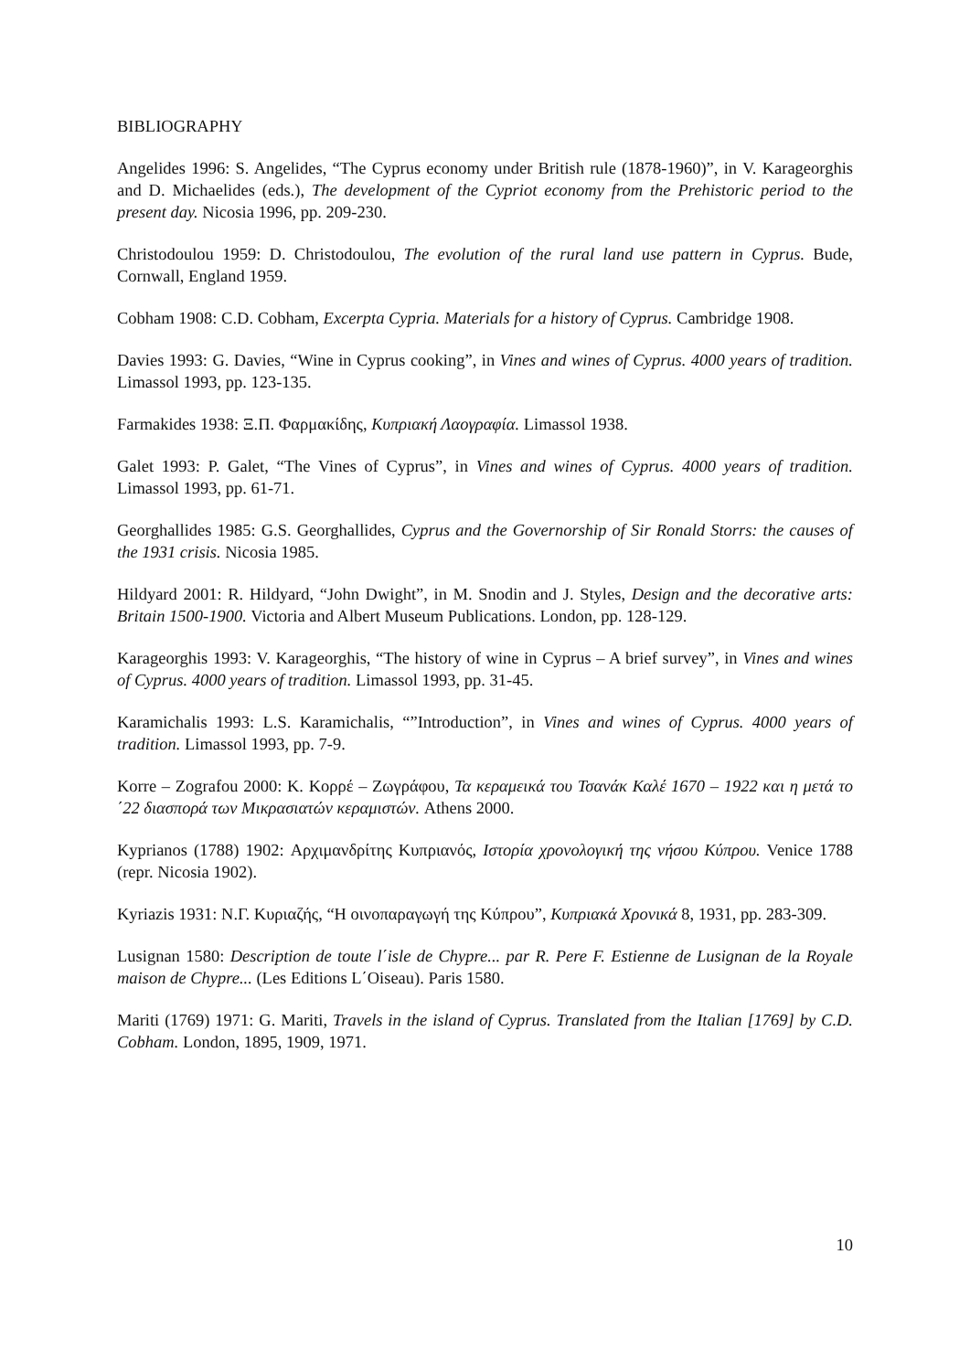BIBLIOGRAPHY
Angelides 1996: S. Angelides, “The Cyprus economy under British rule (1878-1960)”, in V. Karageorghis and D. Michaelides (eds.), The development of the Cypriot economy from the Prehistoric period to the present day. Nicosia 1996, pp. 209-230.
Christodoulou 1959: D. Christodoulou, The evolution of the rural land use pattern in Cyprus. Bude, Cornwall, England 1959.
Cobham 1908: C.D. Cobham, Excerpta Cypria. Materials for a history of Cyprus. Cambridge 1908.
Davies 1993: G. Davies, “Wine in Cyprus cooking”, in Vines and wines of Cyprus. 4000 years of tradition. Limassol 1993, pp. 123-135.
Farmakides 1938: Ξ.Π. Φαρμακίδης, Κυπριακή Λαογραφία. Limassol 1938.
Galet 1993: P. Galet, “The Vines of Cyprus”, in Vines and wines of Cyprus. 4000 years of tradition. Limassol 1993, pp. 61-71.
Georghallides 1985: G.S. Georghallides, Cyprus and the Governorship of Sir Ronald Storrs: the causes of the 1931 crisis. Nicosia 1985.
Hildyard 2001: R. Hildyard, “John Dwight”, in M. Snodin and J. Styles, Design and the decorative arts: Britain 1500-1900. Victoria and Albert Museum Publications. London, pp. 128-129.
Karageorghis 1993: V. Karageorghis, “The history of wine in Cyprus – A brief survey”, in Vines and wines of Cyprus. 4000 years of tradition. Limassol 1993, pp. 31-45.
Karamichalis 1993: L.S. Karamichalis, “”Introduction”, in Vines and wines of Cyprus. 4000 years of tradition. Limassol 1993, pp. 7-9.
Korre – Zografou 2000: Κ. Κορρέ – Ζωγράφου, Τα κεραμεικά του Τσανάκ Καλέ 1670 – 1922 και η μετά το ΄22 διασπορά των Μικρασιατών κεραμιστών. Athens 2000.
Kyprianos (1788) 1902: Αρχιμανδρίτης Κυπριανός, Ιστορία χρονολογική της νήσου Κύπρου. Venice 1788 (repr. Nicosia 1902).
Kyriazis 1931: Ν.Γ. Κυριαζής, “Η οινοπαραγωγή της Κύπρου”, Κυπριακά Χρονικά 8, 1931, pp. 283-309.
Lusignan 1580: Description de toute l΄isle de Chypre... par R. Pere F. Estienne de Lusignan de la Royale maison de Chypre... (Les Editions L΄Oiseau). Paris 1580.
Mariti (1769) 1971: G. Mariti, Travels in the island of Cyprus. Translated from the Italian [1769] by C.D. Cobham. London, 1895, 1909, 1971.
10